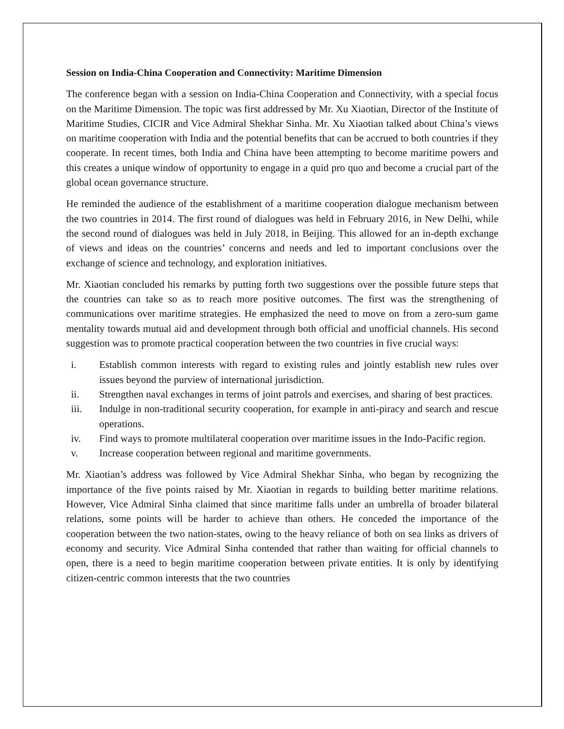Session on India-China Cooperation and Connectivity: Maritime Dimension
The conference began with a session on India-China Cooperation and Connectivity, with a special focus on the Maritime Dimension. The topic was first addressed by Mr. Xu Xiaotian, Director of the Institute of Maritime Studies, CICIR and Vice Admiral Shekhar Sinha. Mr. Xu Xiaotian talked about China’s views on maritime cooperation with India and the potential benefits that can be accrued to both countries if they cooperate. In recent times, both India and China have been attempting to become maritime powers and this creates a unique window of opportunity to engage in a quid pro quo and become a crucial part of the global ocean governance structure.
He reminded the audience of the establishment of a maritime cooperation dialogue mechanism between the two countries in 2014. The first round of dialogues was held in February 2016, in New Delhi, while the second round of dialogues was held in July 2018, in Beijing. This allowed for an in-depth exchange of views and ideas on the countries’ concerns and needs and led to important conclusions over the exchange of science and technology, and exploration initiatives.
Mr. Xiaotian concluded his remarks by putting forth two suggestions over the possible future steps that the countries can take so as to reach more positive outcomes. The first was the strengthening of communications over maritime strategies. He emphasized the need to move on from a zero-sum game mentality towards mutual aid and development through both official and unofficial channels. His second suggestion was to promote practical cooperation between the two countries in five crucial ways:
i. Establish common interests with regard to existing rules and jointly establish new rules over issues beyond the purview of international jurisdiction.
ii. Strengthen naval exchanges in terms of joint patrols and exercises, and sharing of best practices.
iii. Indulge in non-traditional security cooperation, for example in anti-piracy and search and rescue operations.
iv. Find ways to promote multilateral cooperation over maritime issues in the Indo-Pacific region.
v. Increase cooperation between regional and maritime governments.
Mr. Xiaotian’s address was followed by Vice Admiral Shekhar Sinha, who began by recognizing the importance of the five points raised by Mr. Xiaotian in regards to building better maritime relations. However, Vice Admiral Sinha claimed that since maritime falls under an umbrella of broader bilateral relations, some points will be harder to achieve than others. He conceded the importance of the cooperation between the two nation-states, owing to the heavy reliance of both on sea links as drivers of economy and security. Vice Admiral Sinha contended that rather than waiting for official channels to open, there is a need to begin maritime cooperation between private entities. It is only by identifying citizen-centric common interests that the two countries